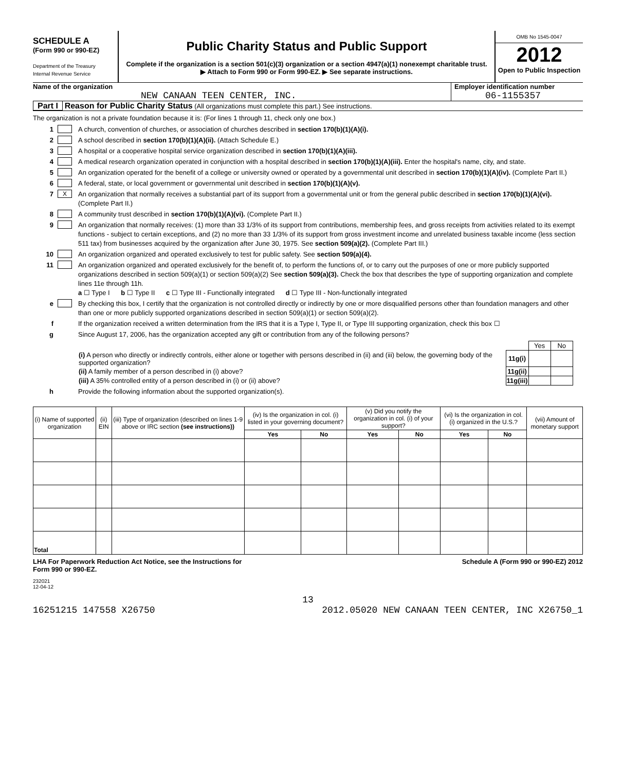SCHEDULE A
(Form 990 or 990-EZ)
Department of the Treasury
Internal Revenue Service
Public Charity Status and Public Support
Complete if the organization is a section 501(c)(3) organization or a section 4947(a)(1) nonexempt charitable trust.
▶ Attach to Form 990 or Form 990-EZ. ▶ See separate instructions.
OMB No 1545-0047
2012
Open to Public Inspection
Name of the organization
NEW CANAAN TEEN CENTER, INC.
Employer identification number
06-1155357
Part I Reason for Public Charity Status (All organizations must complete this part.) See instructions.
The organization is not a private foundation because it is: (For lines 1 through 11, check only one box.)
1 A church, convention of churches, or association of churches described in section 170(b)(1)(A)(i).
2 A school described in section 170(b)(1)(A)(ii). (Attach Schedule E.)
3 A hospital or a cooperative hospital service organization described in section 170(b)(1)(A)(iii).
4 A medical research organization operated in conjunction with a hospital described in section 170(b)(1)(A)(iii). Enter the hospital's name, city, and state.
5 An organization operated for the benefit of a college or university owned or operated by a governmental unit described in section 170(b)(1)(A)(iv). (Complete Part II.)
6 A federal, state, or local government or governmental unit described in section 170(b)(1)(A)(v).
7 X An organization that normally receives a substantial part of its support from a governmental unit or from the general public described in section 170(b)(1)(A)(vi). (Complete Part II.)
8 A community trust described in section 170(b)(1)(A)(vi). (Complete Part II.)
9 An organization that normally receives: (1) more than 33 1/3% of its support from contributions, membership fees, and gross receipts from activities related to its exempt functions - subject to certain exceptions, and (2) no more than 33 1/3% of its support from gross investment income and unrelated business taxable income (less section 511 tax) from businesses acquired by the organization after June 30, 1975. See section 509(a)(2). (Complete Part III.)
10 An organization organized and operated exclusively to test for public safety. See section 509(a)(4).
11 An organization organized and operated exclusively for the benefit of, to perform the functions of, or to carry out the purposes of one or more publicly supported organizations described in section 509(a)(1) or section 509(a)(2) See section 509(a)(3). Check the box that describes the type of supporting organization and complete lines 11e through 11h.
a ☐ Type I b ☐ Type II c ☐ Type III - Functionally integrated d ☐ Type III - Non-functionally integrated
e By checking this box, I certify that the organization is not controlled directly or indirectly by one or more disqualified persons other than foundation managers and other than one or more publicly supported organizations described in section 509(a)(1) or section 509(a)(2).
f If the organization received a written determination from the IRS that it is a Type I, Type II, or Type III supporting organization, check this box ☐
g Since August 17, 2006, has the organization accepted any gift or contribution from any of the following persons?
| | | Yes | No |
| (i) A person who directly or indirectly controls, either alone or together with persons described in (ii) and (iii) below, the governing body of the supported organization? | 11g(i) | | |
| (ii) A family member of a person described in (i) above? | 11g(ii) | | |
| (iii) A 35% controlled entity of a person described in (i) or (ii) above? | 11g(iii) | | |
h Provide the following information about the supported organization(s).
| (i) Name of supported organization | (ii) EIN | (iii) Type of organization (described on lines 1-9 above or IRC section (see instructions)) | (iv) Is the organization in col. (i) listed in your governing document? | | (v) Did you notify the organization in col. (i) of your support? | | (vi) Is the organization in col. (i) organized in the U.S.? | | (vii) Amount of monetary support |
| --- | --- | --- | --- | --- | --- | --- | --- | --- | --- |
| | | | Yes | No | Yes | No | Yes | No | |
| Total | | | | | | | | | |
LHA For Paperwork Reduction Act Notice, see the Instructions for
Form 990 or 990-EZ. Schedule A (Form 990 or 990-EZ) 2012
232021
12-04-12
13
16251215 147558 X26750 2012.05020 NEW CANAAN TEEN CENTER, INC X26750_1